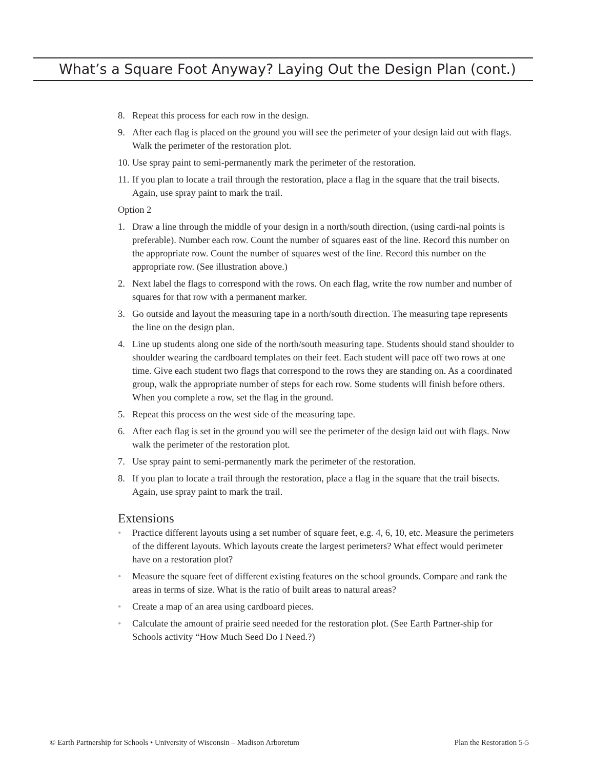What’s a Square Foot Anyway? Laying Out the Design Plan (cont.)
8. Repeat this process for each row in the design.
9. After each flag is placed on the ground you will see the perimeter of your design laid out with flags. Walk the perimeter of the restoration plot.
10. Use spray paint to semi-permanently mark the perimeter of the restoration.
11. If you plan to locate a trail through the restoration, place a flag in the square that the trail bisects. Again, use spray paint to mark the trail.
Option 2
1. Draw a line through the middle of your design in a north/south direction, (using cardi-nal points is preferable). Number each row. Count the number of squares east of the line. Record this number on the appropriate row. Count the number of squares west of the line. Record this number on the appropriate row. (See illustration above.)
2. Next label the flags to correspond with the rows. On each flag, write the row number and number of squares for that row with a permanent marker.
3. Go outside and layout the measuring tape in a north/south direction. The measuring tape represents the line on the design plan.
4. Line up students along one side of the north/south measuring tape. Students should stand shoulder to shoulder wearing the cardboard templates on their feet. Each student will pace off two rows at one time. Give each student two flags that correspond to the rows they are standing on. As a coordinated group, walk the appropriate number of steps for each row. Some students will finish before others. When you complete a row, set the flag in the ground.
5. Repeat this process on the west side of the measuring tape.
6. After each flag is set in the ground you will see the perimeter of the design laid out with flags. Now walk the perimeter of the restoration plot.
7. Use spray paint to semi-permanently mark the perimeter of the restoration.
8. If you plan to locate a trail through the restoration, place a flag in the square that the trail bisects. Again, use spray paint to mark the trail.
Extensions
• Practice different layouts using a set number of square feet, e.g. 4, 6, 10, etc. Measure the perimeters of the different layouts. Which layouts create the largest perimeters? What effect would perimeter have on a restoration plot?
• Measure the square feet of different existing features on the school grounds. Compare and rank the areas in terms of size. What is the ratio of built areas to natural areas?
• Create a map of an area using cardboard pieces.
• Calculate the amount of prairie seed needed for the restoration plot. (See Earth Partner-ship for Schools activity “How Much Seed Do I Need.?)
© Earth Partnership for Schools • University of Wisconsin – Madison Arboretum Plan the Restoration 5-5